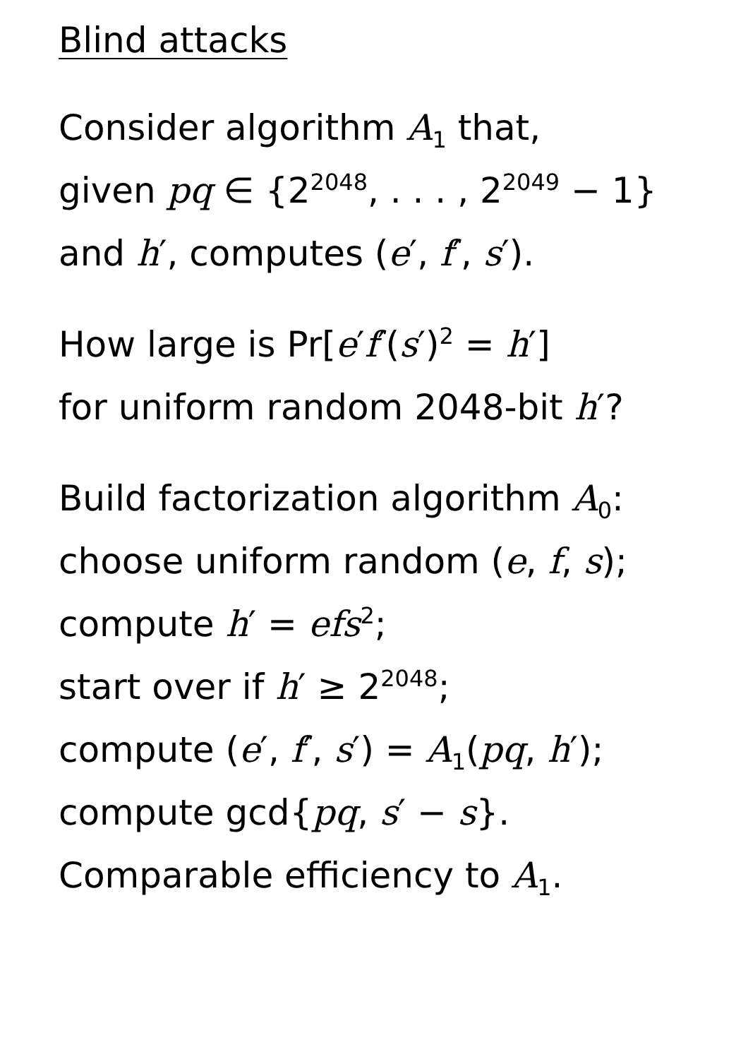Blind attacks
Consider algorithm A<sub>1</sub> that,
given pq ∈ {2<sup>2048</sup>, . . . , 2<sup>2049</sup> − 1}
and h′, computes (e′, f′, s′).
How large is Pr[e′f′(s′)<sup>2</sup> = h′]
for uniform random 2048-bit h′?
Build factorization algorithm A<sub>0</sub>:
choose uniform random (e, f, s);
compute h′ = efs<sup>2</sup>;
start over if h′ ≥ 2<sup>2048</sup>;
compute (e′, f′, s′) = A<sub>1</sub>(pq, h′);
compute gcd{pq, s′ − s}.
Comparable efficiency to A<sub>1</sub>.